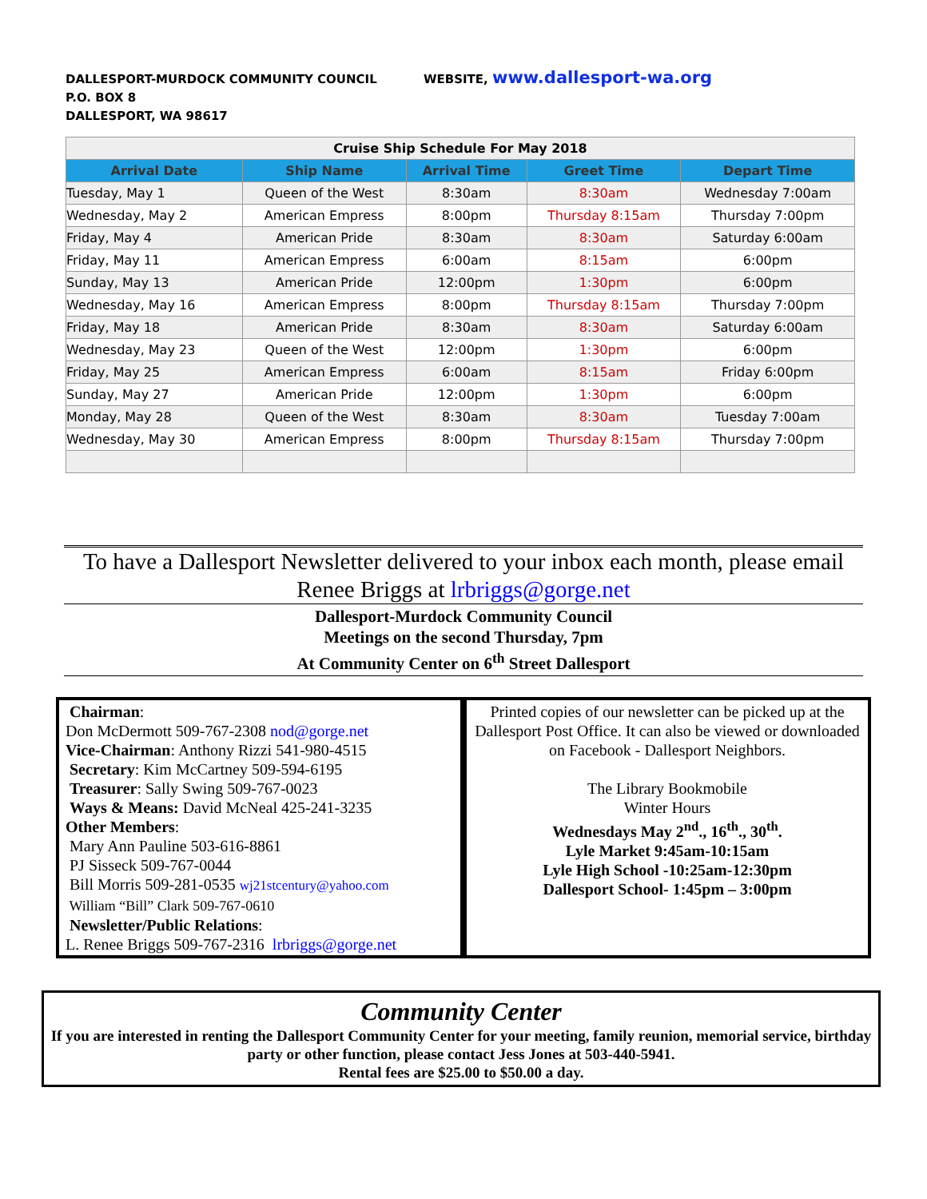DALLESPORT-MURDOCK COMMUNITY COUNCIL
P.O. BOX 8
DALLESPORT, WA 98617
WEBSITE, www.dallesport-wa.org
| Cruise Ship Schedule For May 2018 | | | | |
| Arrival Date | Ship Name | Arrival Time | Greet Time | Depart Time |
| Tuesday, May 1 | Queen of the West | 8:30am | 8:30am | Wednesday 7:00am |
| Wednesday, May 2 | American Empress | 8:00pm | Thursday 8:15am | Thursday 7:00pm |
| Friday, May 4 | American Pride | 8:30am | 8:30am | Saturday 6:00am |
| Friday, May 11 | American Empress | 6:00am | 8:15am | 6:00pm |
| Sunday, May 13 | American Pride | 12:00pm | 1:30pm | 6:00pm |
| Wednesday, May 16 | American Empress | 8:00pm | Thursday 8:15am | Thursday 7:00pm |
| Friday, May 18 | American Pride | 8:30am | 8:30am | Saturday 6:00am |
| Wednesday, May 23 | Queen of the West | 12:00pm | 1:30pm | 6:00pm |
| Friday, May 25 | American Empress | 6:00am | 8:15am | Friday 6:00pm |
| Sunday, May 27 | American Pride | 12:00pm | 1:30pm | 6:00pm |
| Monday, May 28 | Queen of the West | 8:30am | 8:30am | Tuesday 7:00am |
| Wednesday, May 30 | American Empress | 8:00pm | Thursday 8:15am | Thursday 7:00pm |
To have a Dallesport Newsletter delivered to your inbox each month, please email Renee Briggs at lrbriggs@gorge.net
Dallesport-Murdock Community Council
Meetings on the second Thursday, 7pm
At Community Center on 6<sup>th</sup> Street Dallesport
Chairman:
Don McDermott 509-767-2308 nod@gorge.net
Vice-Chairman: Anthony Rizzi 541-980-4515
Secretary: Kim McCartney 509-594-6195
Treasurer: Sally Swing 509-767-0023
Ways & Means: David McNeal 425-241-3235
Other Members:
Mary Ann Pauline 503-616-8861
PJ Sisseck 509-767-0044
Bill Morris 509-281-0535 wj21stcentury@yahoo.com
William “Bill” Clark 509-767-0610
Newsletter/Public Relations:
L. Renee Briggs 509-767-2316 lrbriggs@gorge.net
Printed copies of our newsletter can be picked up at the Dallesport Post Office. It can also be viewed or downloaded on Facebook - Dallesport Neighbors.
The Library Bookmobile
Winter Hours
Wednesdays May 2<sup>nd</sup>., 16<sup>th</sup>., 30<sup>th</sup>.
Lyle Market 9:45am-10:15am
Lyle High School -10:25am-12:30pm
Dallesport School- 1:45pm – 3:00pm
Community Center
If you are interested in renting the Dallesport Community Center for your meeting, family reunion, memorial service, birthday party or other function, please contact Jess Jones at 503-440-5941.
Rental fees are $25.00 to $50.00 a day.